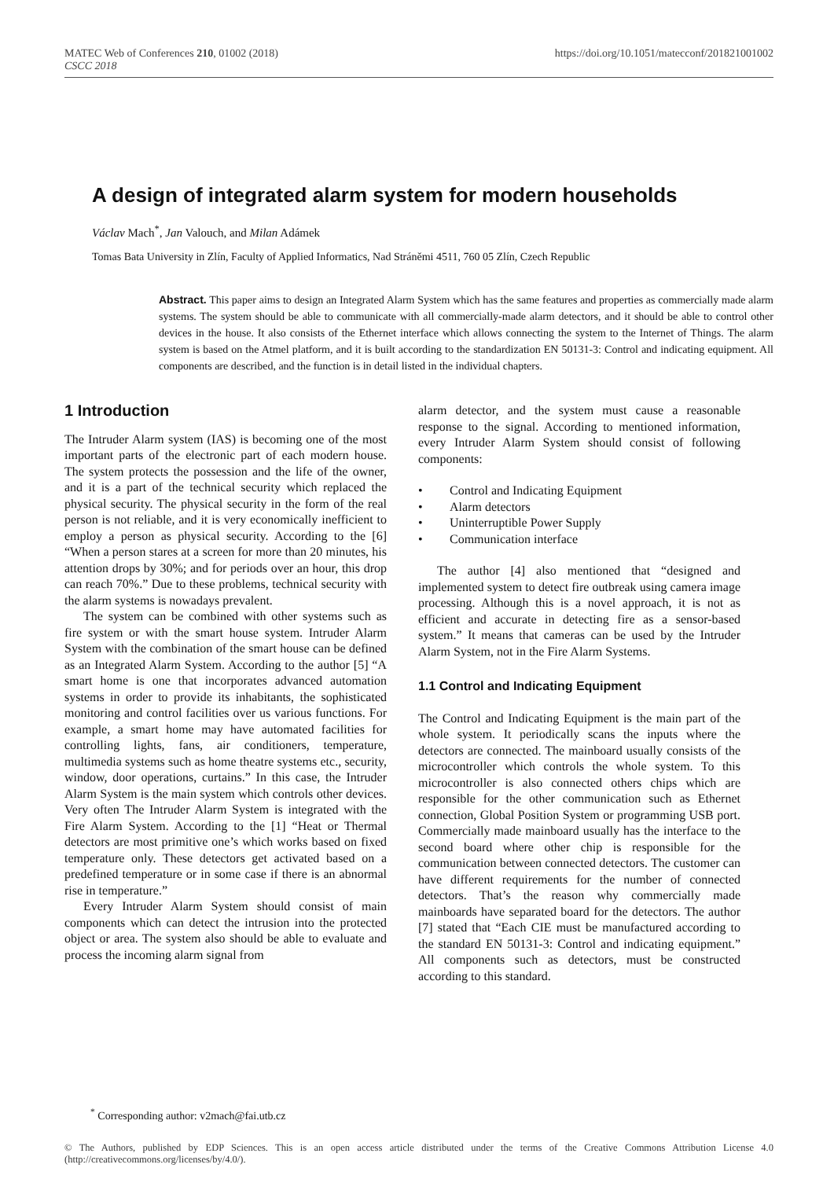MATEC Web of Conferences 210, 01002 (2018)
CSCC 2018
https://doi.org/10.1051/matecconf/201821001002
A design of integrated alarm system for modern households
Václav Mach<sup>*</sup>, Jan Valouch, and Milan Adámek
Tomas Bata University in Zlín, Faculty of Applied Informatics, Nad Stráněmi 4511, 760 05 Zlín, Czech Republic
Abstract. This paper aims to design an Integrated Alarm System which has the same features and properties as commercially made alarm systems. The system should be able to communicate with all commercially-made alarm detectors, and it should be able to control other devices in the house. It also consists of the Ethernet interface which allows connecting the system to the Internet of Things. The alarm system is based on the Atmel platform, and it is built according to the standardization EN 50131-3: Control and indicating equipment. All components are described, and the function is in detail listed in the individual chapters.
1 Introduction
The Intruder Alarm system (IAS) is becoming one of the most important parts of the electronic part of each modern house. The system protects the possession and the life of the owner, and it is a part of the technical security which replaced the physical security. The physical security in the form of the real person is not reliable, and it is very economically inefficient to employ a person as physical security. According to the [6] “When a person stares at a screen for more than 20 minutes, his attention drops by 30%; and for periods over an hour, this drop can reach 70%.” Due to these problems, technical security with the alarm systems is nowadays prevalent.
The system can be combined with other systems such as fire system or with the smart house system. Intruder Alarm System with the combination of the smart house can be defined as an Integrated Alarm System. According to the author [5] “A smart home is one that incorporates advanced automation systems in order to provide its inhabitants, the sophisticated monitoring and control facilities over us various functions. For example, a smart home may have automated facilities for controlling lights, fans, air conditioners, temperature, multimedia systems such as home theatre systems etc., security, window, door operations, curtains.” In this case, the Intruder Alarm System is the main system which controls other devices. Very often The Intruder Alarm System is integrated with the Fire Alarm System. According to the [1] “Heat or Thermal detectors are most primitive one’s which works based on fixed temperature only. These detectors get activated based on a predefined temperature or in some case if there is an abnormal rise in temperature.”
Every Intruder Alarm System should consist of main components which can detect the intrusion into the protected object or area. The system also should be able to evaluate and process the incoming alarm signal from
alarm detector, and the system must cause a reasonable response to the signal. According to mentioned information, every Intruder Alarm System should consist of following components:
• Control and Indicating Equipment
• Alarm detectors
• Uninterruptible Power Supply
• Communication interface
The author [4] also mentioned that “designed and implemented system to detect fire outbreak using camera image processing. Although this is a novel approach, it is not as efficient and accurate in detecting fire as a sensor-based system.” It means that cameras can be used by the Intruder Alarm System, not in the Fire Alarm Systems.
1.1 Control and Indicating Equipment
The Control and Indicating Equipment is the main part of the whole system. It periodically scans the inputs where the detectors are connected. The mainboard usually consists of the microcontroller which controls the whole system. To this microcontroller is also connected others chips which are responsible for the other communication such as Ethernet connection, Global Position System or programming USB port. Commercially made mainboard usually has the interface to the second board where other chip is responsible for the communication between connected detectors. The customer can have different requirements for the number of connected detectors. That’s the reason why commercially made mainboards have separated board for the detectors. The author [7] stated that “Each CIE must be manufactured according to the standard EN 50131-3: Control and indicating equipment.” All components such as detectors, must be constructed according to this standard.
<sup>*</sup> Corresponding author: v2mach@fai.utb.cz
© The Authors, published by EDP Sciences. This is an open access article distributed under the terms of the Creative Commons Attribution License 4.0 (http://creativecommons.org/licenses/by/4.0/).